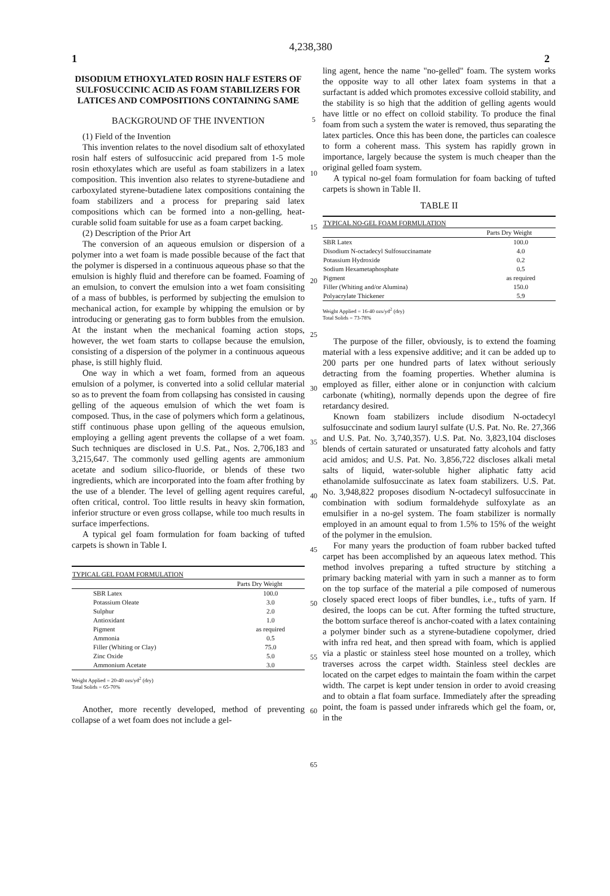1
4,238,380
2
DISODIUM ETHOXYLATED ROSIN HALF ESTERS OF SULFOSUCCINIC ACID AS FOAM STABILIZERS FOR LATICES AND COMPOSITIONS CONTAINING SAME
BACKGROUND OF THE INVENTION
(1) Field of the Invention
This invention relates to the novel disodium salt of ethoxylated rosin half esters of sulfosuccinic acid prepared from 1-5 mole rosin ethoxylates which are useful as foam stabilizers in a latex composition. This invention also relates to styrene-butadiene and carboxylated styrene-butadiene latex compositions containing the foam stabilizers and a process for preparing said latex compositions which can be formed into a non-gelling, heat-curable solid foam suitable for use as a foam carpet backing.
(2) Description of the Prior Art
The conversion of an aqueous emulsion or dispersion of a polymer into a wet foam is made possible because of the fact that the polymer is dispersed in a continuous aqueous phase so that the emulsion is highly fluid and therefore can be foamed. Foaming of an emulsion, to convert the emulsion into a wet foam consisiting of a mass of bubbles, is performed by subjecting the emulsion to mechanical action, for example by whipping the emulsion or by introducing or generating gas to form bubbles from the emulsion. At the instant when the mechanical foaming action stops, however, the wet foam starts to collapse because the emulsion, consisting of a dispersion of the polymer in a continuous aqueous phase, is still highly fluid.
One way in which a wet foam, formed from an aqueous emulsion of a polymer, is converted into a solid cellular material so as to prevent the foam from collapsing has consisted in causing gelling of the aqueous emulsion of which the wet foam is composed. Thus, in the case of polymers which form a gelatinous, stiff continuous phase upon gelling of the aqueous emulsion, employing a gelling agent prevents the collapse of a wet foam. Such techniques are disclosed in U.S. Pat., Nos. 2,706,183 and 3,215,647. The commonly used gelling agents are ammonium acetate and sodium silico-fluoride, or blends of these two ingredients, which are incorporated into the foam after frothing by the use of a blender. The level of gelling agent requires careful, often critical, control. Too little results in heavy skin formation, inferior structure or even gross collapse, while too much results in surface imperfections.
A typical gel foam formulation for foam backing of tufted carpets is shown in Table I.
| TYPICAL GEL FOAM FORMULATION | |
| --- | --- |
| | Parts Dry Weight |
| SBR Latex | 100.0 |
| Potassium Oleate | 3.0 |
| Sulphur | 2.0 |
| Antioxidant | 1.0 |
| Pigment | as required |
| Ammonia | 0.5 |
| Filler (Whiting or Clay) | 75.0 |
| Zinc Oxide | 5.0 |
| Ammonium Acetate | 3.0 |
Weight Applied = 20-40 ozs/yd<sup>2</sup> (dry)
Total Solids = 65-70%
Another, more recently developed, method of preventing collapse of a wet foam does not include a gel-
5
10
15
20
25
30
35
40
45
50
55
60
65
ling agent, hence the name "no-gelled" foam. The system works the opposite way to all other latex foam systems in that a surfactant is added which promotes excessive colloid stability, and the stability is so high that the addition of gelling agents would have little or no effect on colloid stability. To produce the final foam from such a system the water is removed, thus separating the latex particles. Once this has been done, the particles can coalesce to form a coherent mass. This system has rapidly grown in importance, largely because the system is much cheaper than the original gelled foam system.
A typical no-gel foam formulation for foam backing of tufted carpets is shown in Table II.
TABLE II
| TYPICAL NO-GEL FOAM FORMULATION | |
| --- | --- |
| | Parts Dry Weight |
| SBR Latex | 100.0 |
| Disodium N-octadecyl Sulfosuccinamate | 4.0 |
| Potassium Hydroxide | 0.2 |
| Sodium Hexametaphosphate | 0.5 |
| Pigment | as required |
| Filler (Whiting and/or Alumina) | 150.0 |
| Polyacrylate Thickener | 5.9 |
Weight Applied = 16-40 ozs/yd<sup>2</sup> (dry)
Total Solids = 73-78%
The purpose of the filler, obviously, is to extend the foaming material with a less expensive additive; and it can be added up to 200 parts per one hundred parts of latex without seriously detracting from the foaming properties. Whether alumina is employed as filler, either alone or in conjunction with calcium carbonate (whiting), normally depends upon the degree of fire retardancy desired.
Known foam stabilizers include disodium N-octadecyl sulfosuccinate and sodium lauryl sulfate (U.S. Pat. No. Re. 27,366 and U.S. Pat. No. 3,740,357). U.S. Pat. No. 3,823,104 discloses blends of certain saturated or unsaturated fatty alcohols and fatty acid amidos; and U.S. Pat. No. 3,856,722 discloses alkali metal salts of liquid, water-soluble higher aliphatic fatty acid ethanolamide sulfosuccinate as latex foam stabilizers. U.S. Pat. No. 3,948,822 proposes disodium N-octadecyl sulfosuccinate in combination with sodium formaldehyde sulfoxylate as an emulsifier in a no-gel system. The foam stabilizer is normally employed in an amount equal to from 1.5% to 15% of the weight of the polymer in the emulsion.
For many years the production of foam rubber backed tufted carpet has been accomplished by an aqueous latex method. This method involves preparing a tufted structure by stitching a primary backing material with yarn in such a manner as to form on the top surface of the material a pile composed of numerous closely spaced erect loops of fiber bundles, i.e., tufts of yarn. If desired, the loops can be cut. After forming the tufted structure, the bottom surface thereof is anchor-coated with a latex containing a polymer binder such as a styrene-butadiene copolymer, dried with infra red heat, and then spread with foam, which is applied via a plastic or stainless steel hose mounted on a trolley, which traverses across the carpet width. Stainless steel deckles are located on the carpet edges to maintain the foam within the carpet width. The carpet is kept under tension in order to avoid creasing and to obtain a flat foam surface. Immediately after the spreading point, the foam is passed under infrareds which gel the foam, or, in the